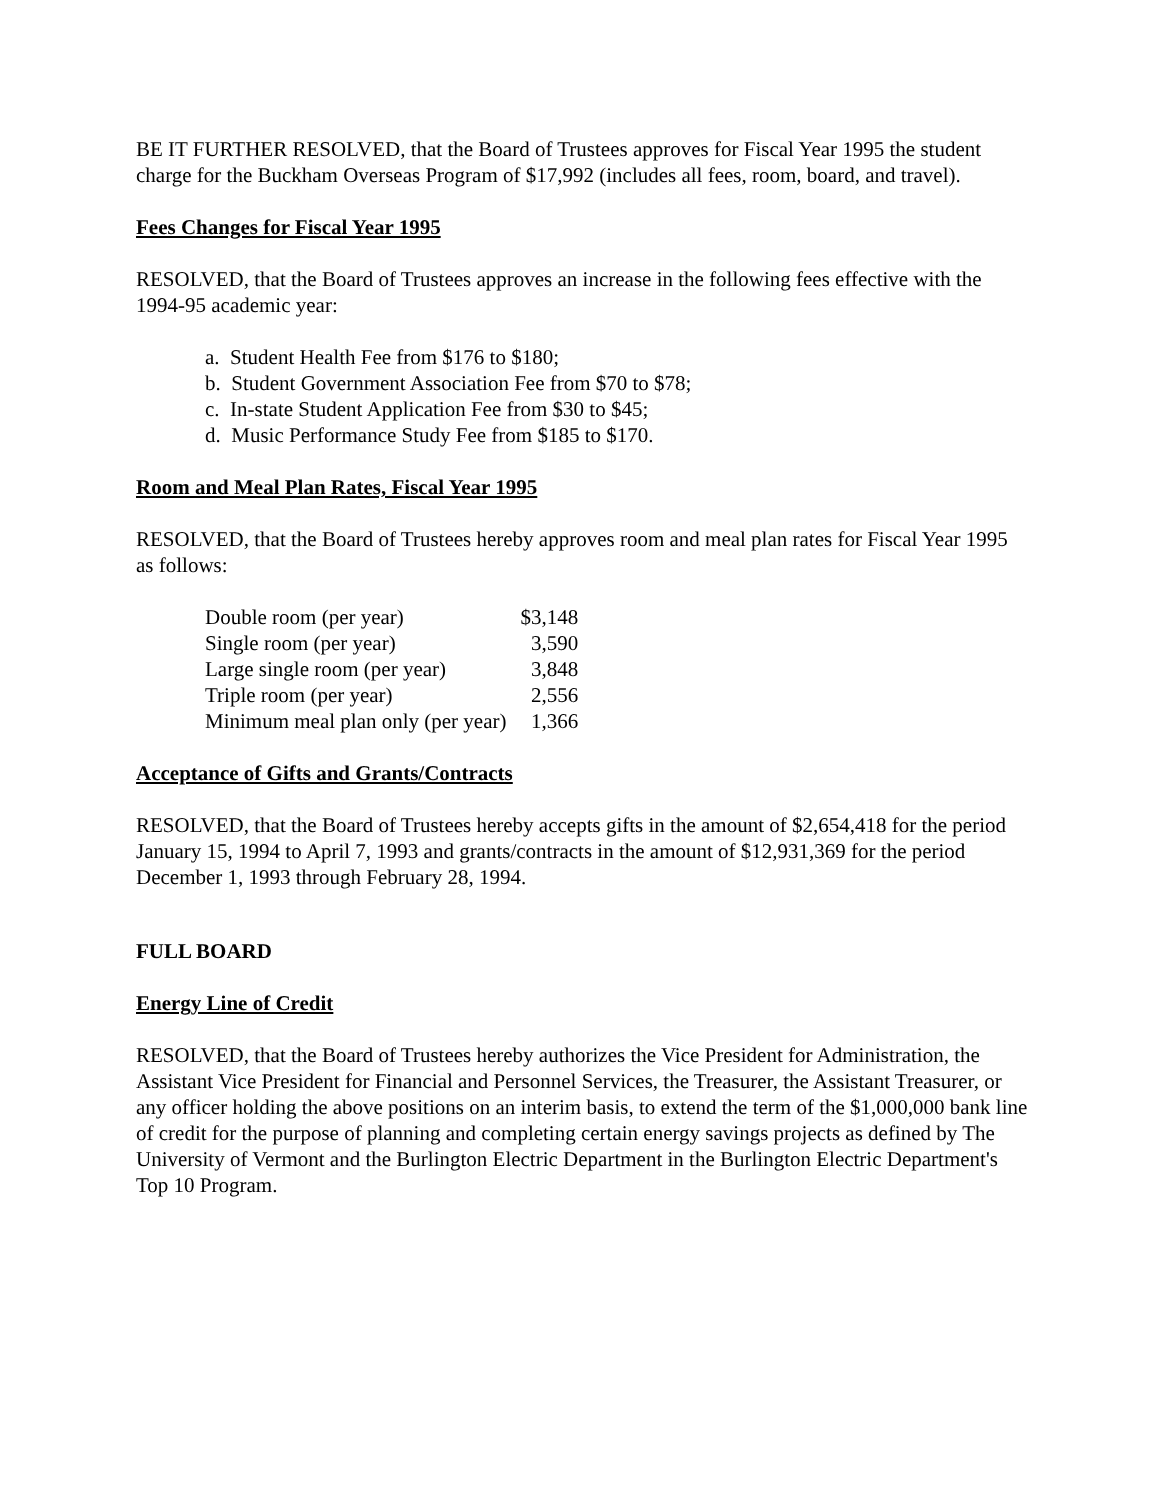BE IT FURTHER RESOLVED, that the Board of Trustees approves for Fiscal Year 1995 the student charge for the Buckham Overseas Program of $17,992 (includes all fees, room, board, and travel).
Fees Changes for Fiscal Year 1995
RESOLVED, that the Board of Trustees approves an increase in the following fees effective with the 1994-95 academic year:
a. Student Health Fee from $176 to $180;
b. Student Government Association Fee from $70 to $78;
c. In-state Student Application Fee from $30 to $45;
d. Music Performance Study Fee from $185 to $170.
Room and Meal Plan Rates, Fiscal Year 1995
RESOLVED, that the Board of Trustees hereby approves room and meal plan rates for Fiscal Year 1995 as follows:
| Double room (per year) | $3,148 |
| Single room (per year) | 3,590 |
| Large single room (per year) | 3,848 |
| Triple room (per year) | 2,556 |
| Minimum meal plan only (per year) | 1,366 |
Acceptance of Gifts and Grants/Contracts
RESOLVED, that the Board of Trustees hereby accepts gifts in the amount of $2,654,418 for the period January 15, 1994 to April 7, 1993 and grants/contracts in the amount of $12,931,369 for the period December 1, 1993 through February 28, 1994.
FULL BOARD
Energy Line of Credit
RESOLVED, that the Board of Trustees hereby authorizes the Vice President for Administration, the Assistant Vice President for Financial and Personnel Services, the Treasurer, the Assistant Treasurer, or any officer holding the above positions on an interim basis, to extend the term of the $1,000,000 bank line of credit for the purpose of planning and completing certain energy savings projects as defined by The University of Vermont and the Burlington Electric Department in the Burlington Electric Department's Top 10 Program.